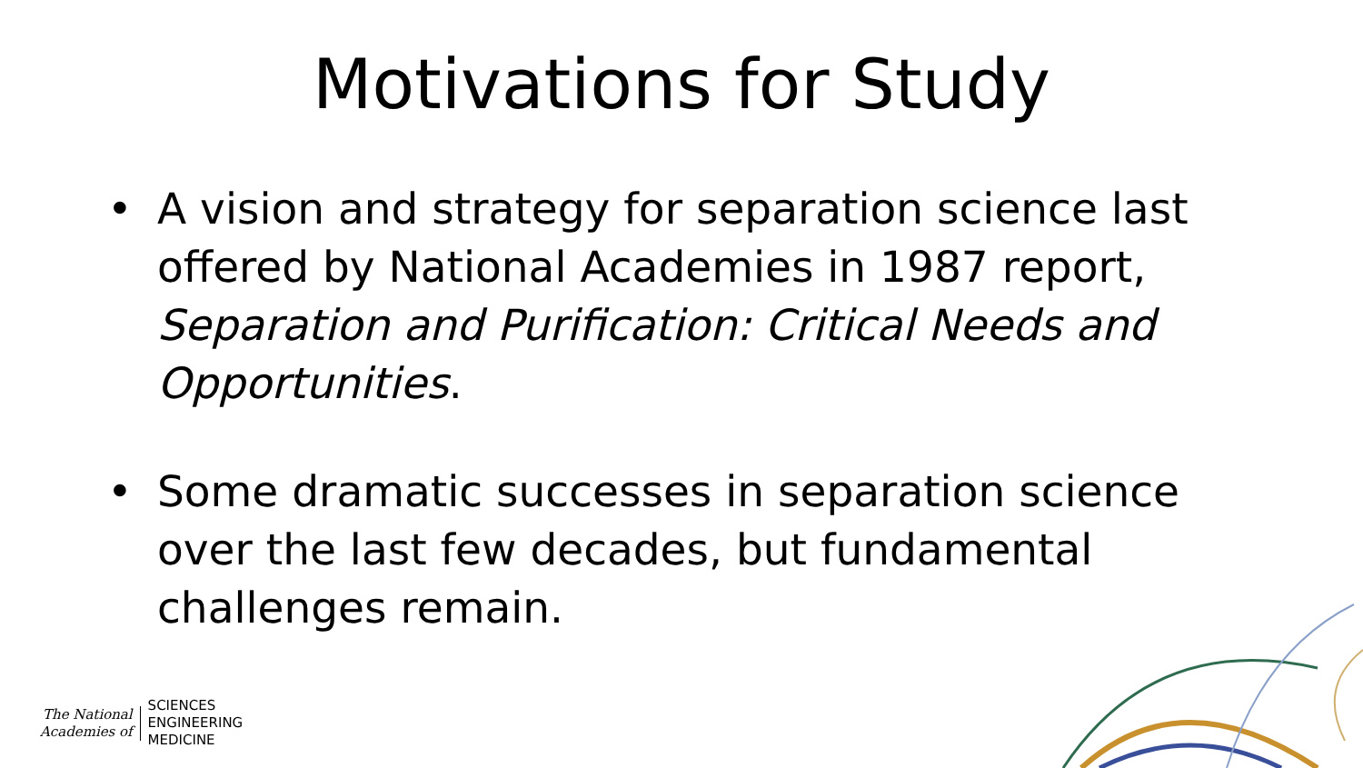Motivations for Study
• A vision and strategy for separation science last offered by National Academies in 1987 report, Separation and Purification: Critical Needs and Opportunities.
• Some dramatic successes in separation science over the last few decades, but fundamental challenges remain.
The National
Academies of
SCIENCES
ENGINEERING
MEDICINE